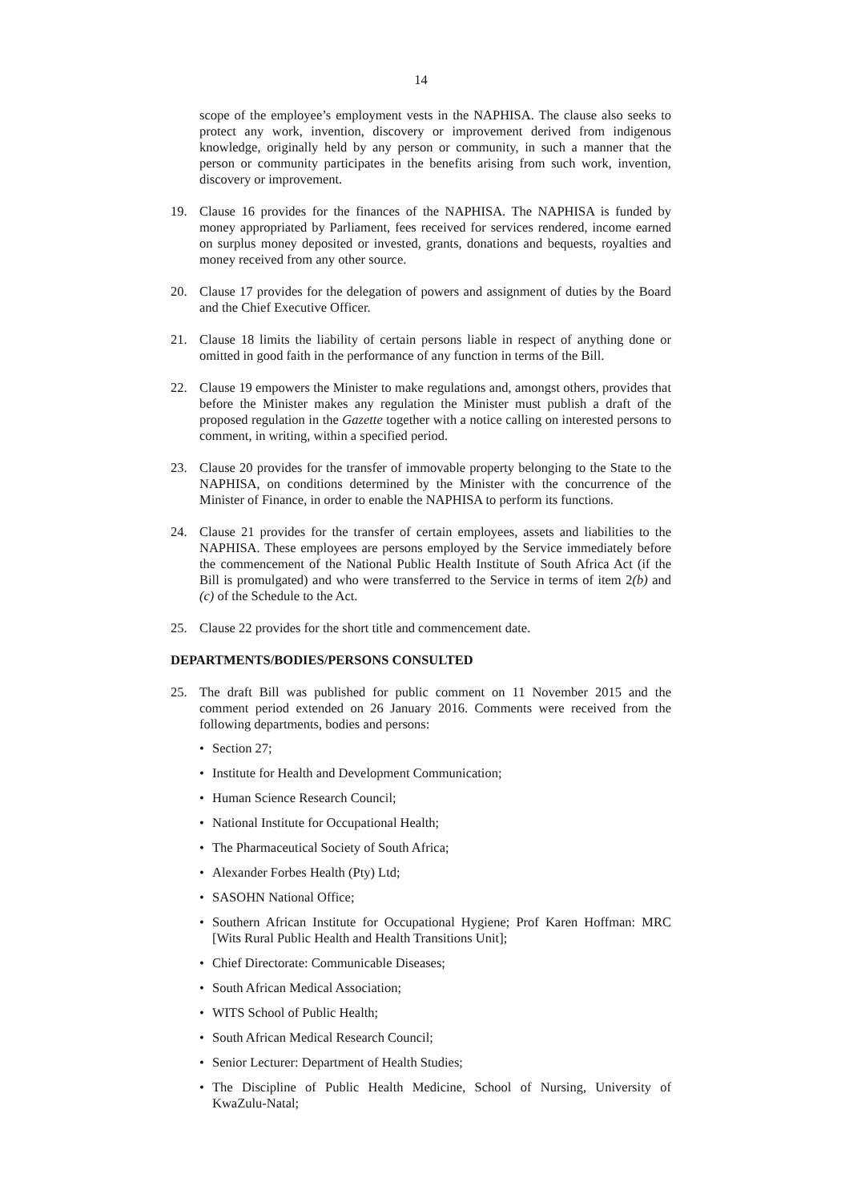14
scope of the employee’s employment vests in the NAPHISA. The clause also seeks to protect any work, invention, discovery or improvement derived from indigenous knowledge, originally held by any person or community, in such a manner that the person or community participates in the benefits arising from such work, invention, discovery or improvement.
19. Clause 16 provides for the finances of the NAPHISA. The NAPHISA is funded by money appropriated by Parliament, fees received for services rendered, income earned on surplus money deposited or invested, grants, donations and bequests, royalties and money received from any other source.
20. Clause 17 provides for the delegation of powers and assignment of duties by the Board and the Chief Executive Officer.
21. Clause 18 limits the liability of certain persons liable in respect of anything done or omitted in good faith in the performance of any function in terms of the Bill.
22. Clause 19 empowers the Minister to make regulations and, amongst others, provides that before the Minister makes any regulation the Minister must publish a draft of the proposed regulation in the Gazette together with a notice calling on interested persons to comment, in writing, within a specified period.
23. Clause 20 provides for the transfer of immovable property belonging to the State to the NAPHISA, on conditions determined by the Minister with the concurrence of the Minister of Finance, in order to enable the NAPHISA to perform its functions.
24. Clause 21 provides for the transfer of certain employees, assets and liabilities to the NAPHISA. These employees are persons employed by the Service immediately before the commencement of the National Public Health Institute of South Africa Act (if the Bill is promulgated) and who were transferred to the Service in terms of item 2(b) and (c) of the Schedule to the Act.
25. Clause 22 provides for the short title and commencement date.
DEPARTMENTS/BODIES/PERSONS CONSULTED
25. The draft Bill was published for public comment on 11 November 2015 and the comment period extended on 26 January 2016. Comments were received from the following departments, bodies and persons:
• Section 27;
• Institute for Health and Development Communication;
• Human Science Research Council;
• National Institute for Occupational Health;
• The Pharmaceutical Society of South Africa;
• Alexander Forbes Health (Pty) Ltd;
• SASOHN National Office;
• Southern African Institute for Occupational Hygiene; Prof Karen Hoffman: MRC [Wits Rural Public Health and Health Transitions Unit];
• Chief Directorate: Communicable Diseases;
• South African Medical Association;
• WITS School of Public Health;
• South African Medical Research Council;
• Senior Lecturer: Department of Health Studies;
• The Discipline of Public Health Medicine, School of Nursing, University of KwaZulu-Natal;